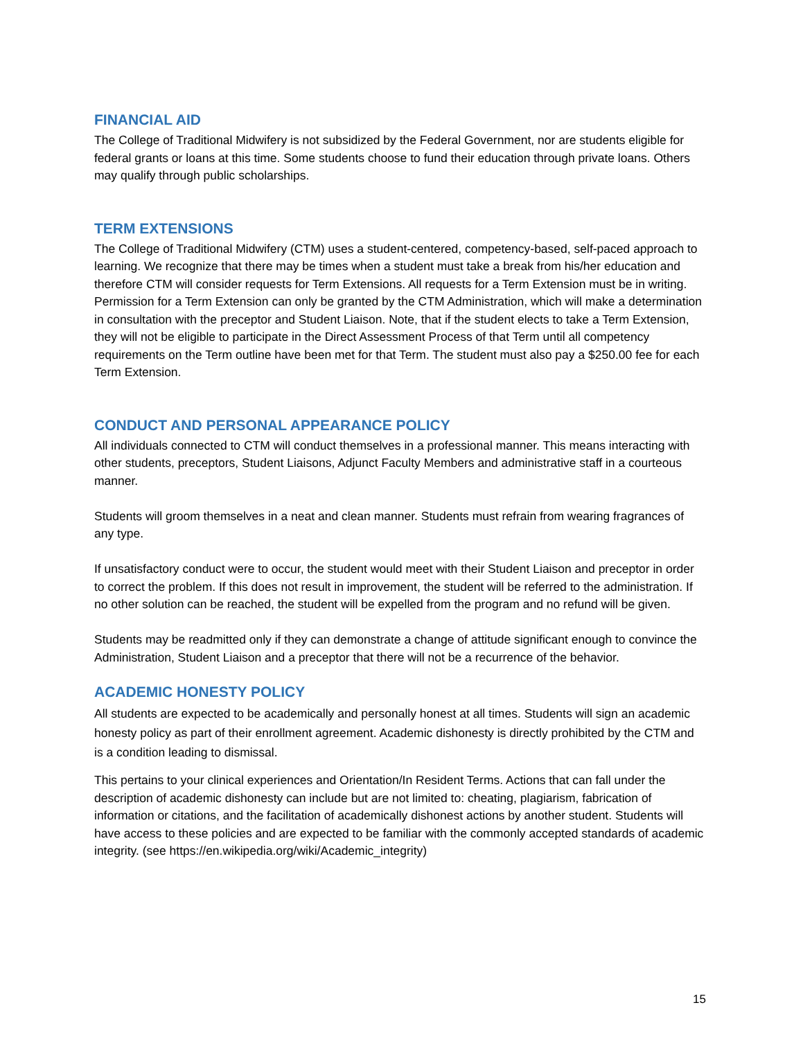FINANCIAL AID
The College of Traditional Midwifery is not subsidized by the Federal Government, nor are students eligible for federal grants or loans at this time. Some students choose to fund their education through private loans. Others may qualify through public scholarships.
TERM EXTENSIONS
The College of Traditional Midwifery (CTM) uses a student-centered, competency-based, self-paced approach to learning. We recognize that there may be times when a student must take a break from his/her education and therefore CTM will consider requests for Term Extensions. All requests for a Term Extension must be in writing. Permission for a Term Extension can only be granted by the CTM Administration, which will make a determination in consultation with the preceptor and Student Liaison. Note, that if the student elects to take a Term Extension, they will not be eligible to participate in the Direct Assessment Process of that Term until all competency requirements on the Term outline have been met for that Term. The student must also pay a $250.00 fee for each Term Extension.
CONDUCT AND PERSONAL APPEARANCE POLICY
All individuals connected to CTM will conduct themselves in a professional manner. This means interacting with other students, preceptors, Student Liaisons, Adjunct Faculty Members and administrative staff in a courteous manner.
Students will groom themselves in a neat and clean manner. Students must refrain from wearing fragrances of any type.
If unsatisfactory conduct were to occur, the student would meet with their Student Liaison and preceptor in order to correct the problem. If this does not result in improvement, the student will be referred to the administration. If no other solution can be reached, the student will be expelled from the program and no refund will be given.
Students may be readmitted only if they can demonstrate a change of attitude significant enough to convince the Administration, Student Liaison and a preceptor that there will not be a recurrence of the behavior.
ACADEMIC HONESTY POLICY
All students are expected to be academically and personally honest at all times. Students will sign an academic honesty policy as part of their enrollment agreement. Academic dishonesty is directly prohibited by the CTM and is a condition leading to dismissal.
This pertains to your clinical experiences and Orientation/In Resident Terms. Actions that can fall under the description of academic dishonesty can include but are not limited to: cheating, plagiarism, fabrication of information or citations, and the facilitation of academically dishonest actions by another student. Students will have access to these policies and are expected to be familiar with the commonly accepted standards of academic integrity. (see https://en.wikipedia.org/wiki/Academic_integrity)
15